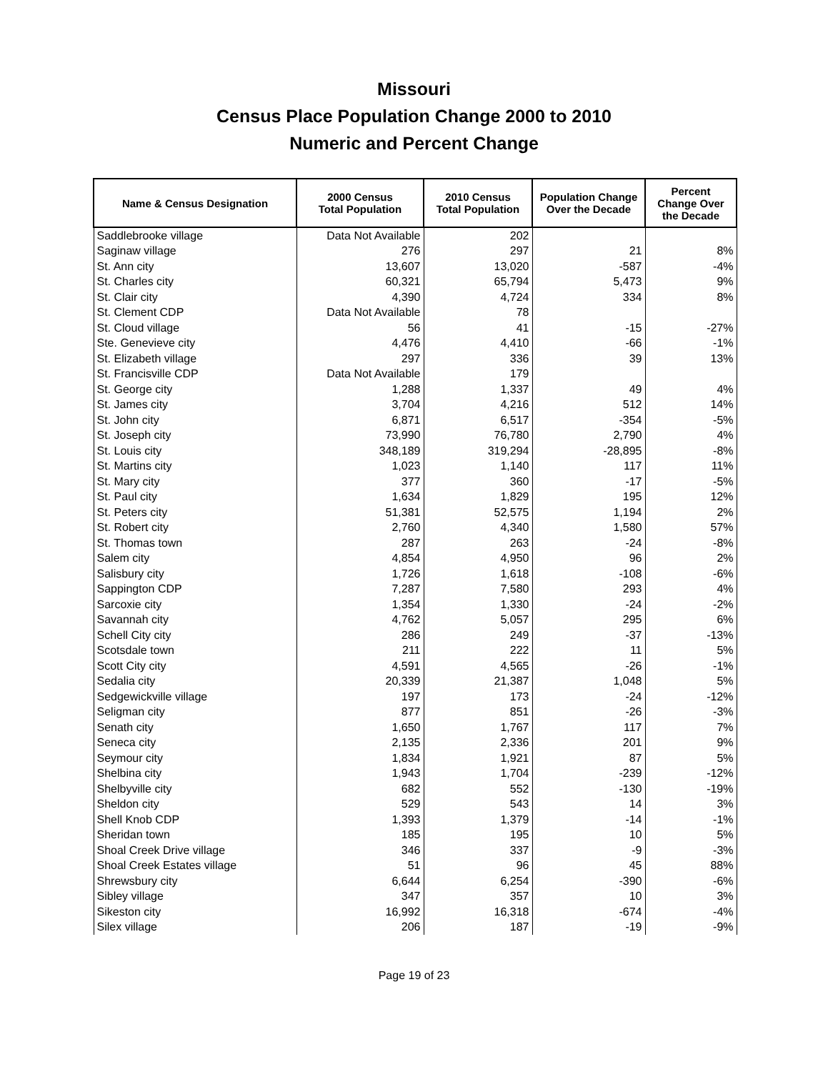Missouri
Census Place Population Change 2000 to 2010
Numeric and Percent Change
| Name & Census Designation | 2000 Census Total Population | 2010 Census Total Population | Population Change Over the Decade | Percent Change Over the Decade |
| --- | --- | --- | --- | --- |
| Saddlebrooke village | Data Not Available | 202 | | |
| Saginaw village | 276 | 297 | 21 | 8% |
| St. Ann city | 13,607 | 13,020 | -587 | -4% |
| St. Charles city | 60,321 | 65,794 | 5,473 | 9% |
| St. Clair city | 4,390 | 4,724 | 334 | 8% |
| St. Clement CDP | Data Not Available | 78 | | |
| St. Cloud village | 56 | 41 | -15 | -27% |
| Ste. Genevieve city | 4,476 | 4,410 | -66 | -1% |
| St. Elizabeth village | 297 | 336 | 39 | 13% |
| St. Francisville CDP | Data Not Available | 179 | | |
| St. George city | 1,288 | 1,337 | 49 | 4% |
| St. James city | 3,704 | 4,216 | 512 | 14% |
| St. John city | 6,871 | 6,517 | -354 | -5% |
| St. Joseph city | 73,990 | 76,780 | 2,790 | 4% |
| St. Louis city | 348,189 | 319,294 | -28,895 | -8% |
| St. Martins city | 1,023 | 1,140 | 117 | 11% |
| St. Mary city | 377 | 360 | -17 | -5% |
| St. Paul city | 1,634 | 1,829 | 195 | 12% |
| St. Peters city | 51,381 | 52,575 | 1,194 | 2% |
| St. Robert city | 2,760 | 4,340 | 1,580 | 57% |
| St. Thomas town | 287 | 263 | -24 | -8% |
| Salem city | 4,854 | 4,950 | 96 | 2% |
| Salisbury city | 1,726 | 1,618 | -108 | -6% |
| Sappington CDP | 7,287 | 7,580 | 293 | 4% |
| Sarcoxie city | 1,354 | 1,330 | -24 | -2% |
| Savannah city | 4,762 | 5,057 | 295 | 6% |
| Schell City city | 286 | 249 | -37 | -13% |
| Scotsdale town | 211 | 222 | 11 | 5% |
| Scott City city | 4,591 | 4,565 | -26 | -1% |
| Sedalia city | 20,339 | 21,387 | 1,048 | 5% |
| Sedgewickville village | 197 | 173 | -24 | -12% |
| Seligman city | 877 | 851 | -26 | -3% |
| Senath city | 1,650 | 1,767 | 117 | 7% |
| Seneca city | 2,135 | 2,336 | 201 | 9% |
| Seymour city | 1,834 | 1,921 | 87 | 5% |
| Shelbina city | 1,943 | 1,704 | -239 | -12% |
| Shelbyville city | 682 | 552 | -130 | -19% |
| Sheldon city | 529 | 543 | 14 | 3% |
| Shell Knob CDP | 1,393 | 1,379 | -14 | -1% |
| Sheridan town | 185 | 195 | 10 | 5% |
| Shoal Creek Drive village | 346 | 337 | -9 | -3% |
| Shoal Creek Estates village | 51 | 96 | 45 | 88% |
| Shrewsbury city | 6,644 | 6,254 | -390 | -6% |
| Sibley village | 347 | 357 | 10 | 3% |
| Sikeston city | 16,992 | 16,318 | -674 | -4% |
| Silex village | 206 | 187 | -19 | -9% |
Page 19 of 23